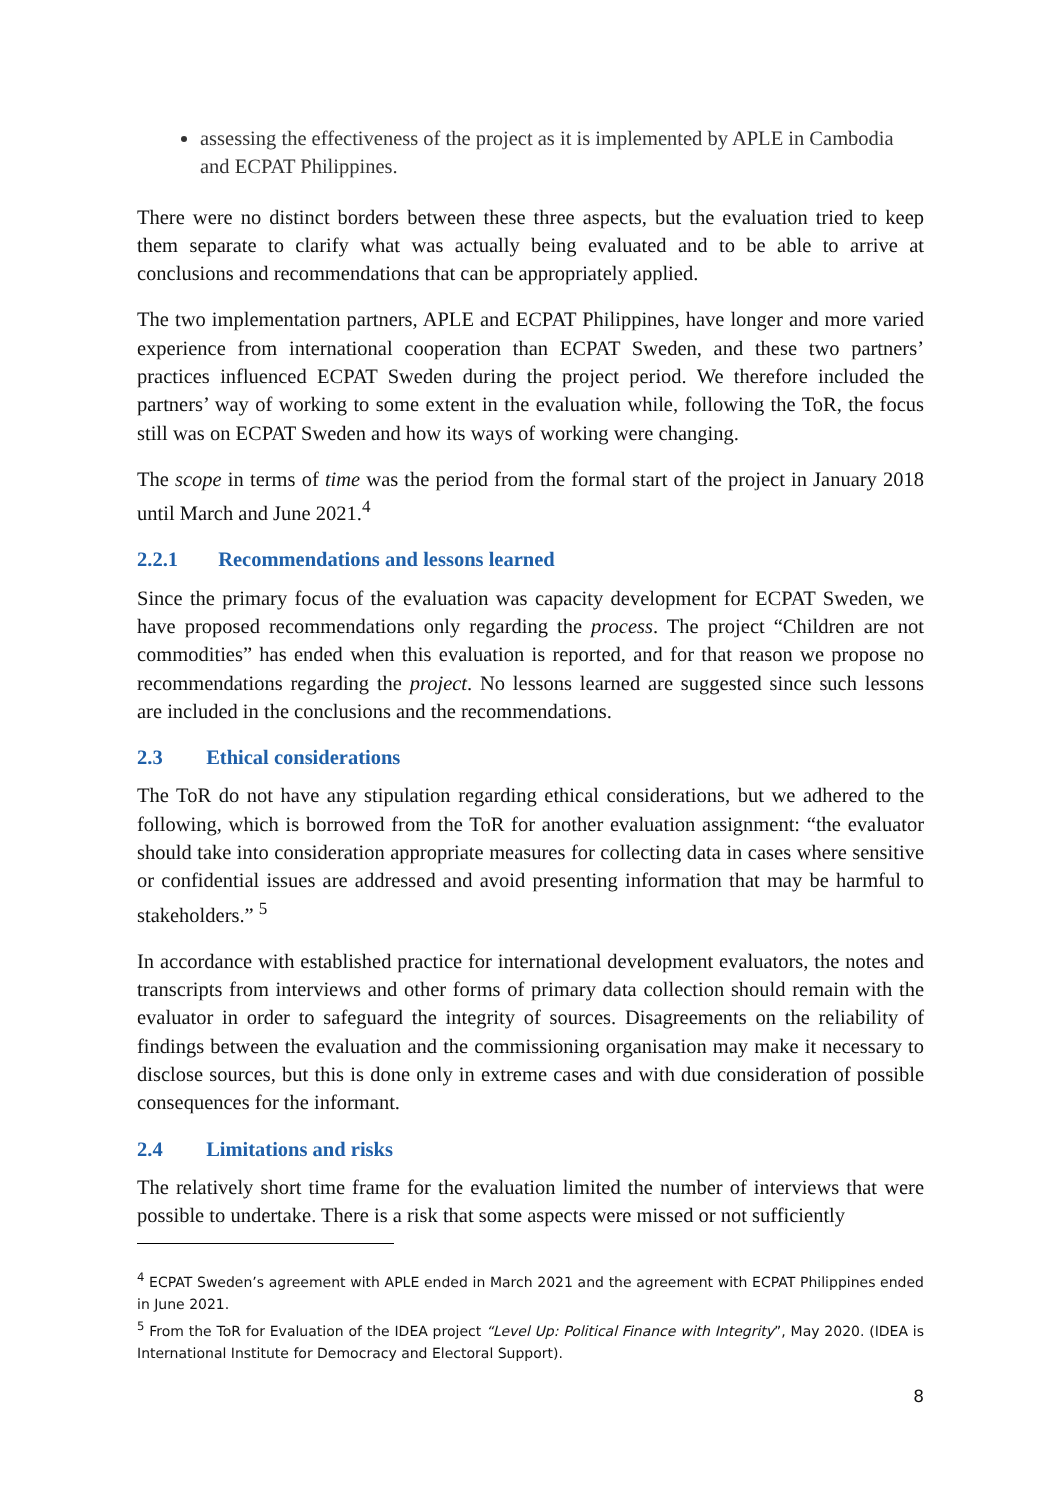assessing the effectiveness of the project as it is implemented by APLE in Cambodia and ECPAT Philippines.
There were no distinct borders between these three aspects, but the evaluation tried to keep them separate to clarify what was actually being evaluated and to be able to arrive at conclusions and recommendations that can be appropriately applied.
The two implementation partners, APLE and ECPAT Philippines, have longer and more varied experience from international cooperation than ECPAT Sweden, and these two partners’ practices influenced ECPAT Sweden during the project period. We therefore included the partners’ way of working to some extent in the evaluation while, following the ToR, the focus still was on ECPAT Sweden and how its ways of working were changing.
The scope in terms of time was the period from the formal start of the project in January 2018 until March and June 2021.<sup>4</sup>
2.2.1 Recommendations and lessons learned
Since the primary focus of the evaluation was capacity development for ECPAT Sweden, we have proposed recommendations only regarding the process. The project “Children are not commodities” has ended when this evaluation is reported, and for that reason we propose no recommendations regarding the project. No lessons learned are suggested since such lessons are included in the conclusions and the recommendations.
2.3 Ethical considerations
The ToR do not have any stipulation regarding ethical considerations, but we adhered to the following, which is borrowed from the ToR for another evaluation assignment: “the evaluator should take into consideration appropriate measures for collecting data in cases where sensitive or confidential issues are addressed and avoid presenting information that may be harmful to stakeholders.” <sup>5</sup>
In accordance with established practice for international development evaluators, the notes and transcripts from interviews and other forms of primary data collection should remain with the evaluator in order to safeguard the integrity of sources. Disagreements on the reliability of findings between the evaluation and the commissioning organisation may make it necessary to disclose sources, but this is done only in extreme cases and with due consideration of possible consequences for the informant.
2.4 Limitations and risks
The relatively short time frame for the evaluation limited the number of interviews that were possible to undertake. There is a risk that some aspects were missed or not sufficiently
<sup>4</sup> ECPAT Sweden’s agreement with APLE ended in March 2021 and the agreement with ECPAT Philippines ended in June 2021.
<sup>5</sup> From the ToR for Evaluation of the IDEA project “Level Up: Political Finance with Integrity”, May 2020. (IDEA is International Institute for Democracy and Electoral Support).
8